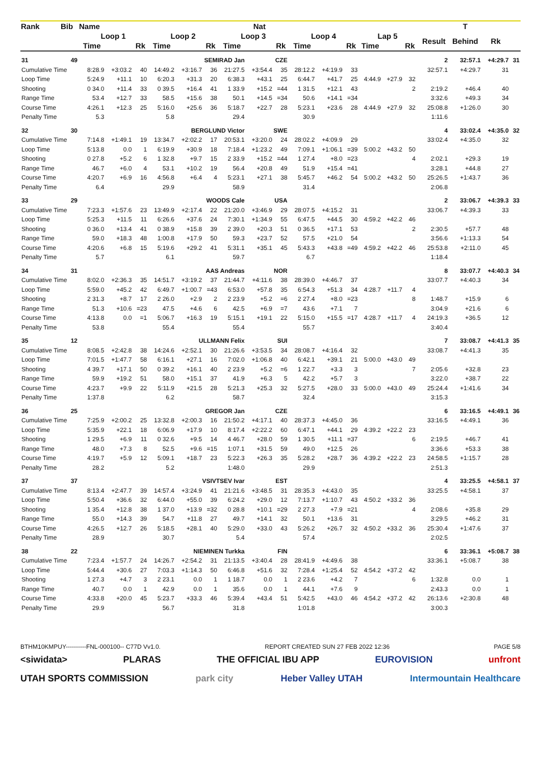| Rank | Bib | Name | | | | | | | Nat | | | | | | | | | | T | | |
| --- | --- | --- | --- | --- | --- | --- | --- | --- | --- | --- | --- | --- | --- | --- | --- | --- | --- | --- | --- | --- | --- |
| | | Loop 1 | | | Loop 2 | | | Loop 3 | | | Loop 4 | | | Lap 5 | | | | Result | Behind | Rk | |
| | | Time | | Rk | Time | | Rk | Time | | Rk | Time | | Rk | Time | | Rk | | | | | |
| 31 | 49 | SEMIRAD Jan | | | | | | | CZE | | | | | | | | | 2 | 32:57.1 | +4:29.7 | 31 |
| Cumulative Time | | 8:28.9 | +3:03.2 | 40 | 14:49.2 | +3:16.7 | 36 | 21:27.5 | +3:54.4 | 35 | 28:12.2 | +4:19.9 | 33 | | | | | 32:57.1 | +4:29.7 | 31 | |
| Loop Time | | 5:24.9 | +11.1 | 10 | 6:20.3 | +31.3 | 20 | 6:38.3 | +43.1 | 25 | 6:44.7 | +41.7 | 25 | 4:44.9 | +27.9 | 32 | | | | | |
| Shooting | | 0 34.0 | +11.4 | 33 | 0 39.5 | +16.4 | 41 | 1 33.9 | +15.2 | =44 | 1 31.5 | +12.1 | 43 | | | 2 | | 2:19.2 | +46.4 | 40 | |
| Range Time | | 53.4 | +12.7 | 33 | 58.5 | +15.6 | 38 | 50.1 | +14.5 | =34 | 50.6 | +14.1 | =34 | | | | | 3:32.6 | +49.3 | 34 | |
| Course Time | | 4:26.1 | +12.3 | 25 | 5:16.0 | +25.6 | 36 | 5:18.7 | +22.7 | 28 | 5:23.1 | +23.6 | 28 | 4:44.9 | +27.9 | 32 | | 25:08.8 | +1:26.0 | 30 | |
| Penalty Time | | 5.3 | | | 5.8 | | | 29.4 | | | 30.9 | | | | | | | 1:11.6 | | | |
| 32 | 30 | BERGLUND Victor | | | | | | | SWE | | | | | | | | | 4 | 33:02.4 | +4:35.0 | 32 |
| Cumulative Time | | 7:14.8 | +1:49.1 | 19 | 13:34.7 | +2:02.2 | 17 | 20:53.1 | +3:20.0 | 24 | 28:02.2 | +4:09.9 | 29 | | | | | 33:02.4 | +4:35.0 | 32 | |
| Loop Time | | 5:13.8 | 0.0 | 1 | 6:19.9 | +30.9 | 18 | 7:18.4 | +1:23.2 | 49 | 7:09.1 | +1:06.1 | =39 | 5:00.2 | +43.2 | 50 | | | | | |
| Shooting | | 0 27.8 | +5.2 | 6 | 1 32.8 | +9.7 | 15 | 2 33.9 | +15.2 | =44 | 1 27.4 | +8.0 | =23 | | | 4 | | 2:02.1 | +29.3 | 19 | |
| Range Time | | 46.7 | +6.0 | 4 | 53.1 | +10.2 | 19 | 56.4 | +20.8 | 49 | 51.9 | +15.4 | =41 | | | | | 3:28.1 | +44.8 | 27 | |
| Course Time | | 4:20.7 | +6.9 | 16 | 4:56.8 | +6.4 | 4 | 5:23.1 | +27.1 | 38 | 5:45.7 | +46.2 | 54 | 5:00.2 | +43.2 | 50 | | 25:26.5 | +1:43.7 | 36 | |
| Penalty Time | | 6.4 | | | 29.9 | | | 58.9 | | | 31.4 | | | | | | | 2:06.8 | | | |
| 33 | 29 | WOODS Cale | | | | | | | USA | | | | | | | | | 2 | 33:06.7 | +4:39.3 | 33 |
| Cumulative Time | | 7:23.3 | +1:57.6 | 23 | 13:49.9 | +2:17.4 | 22 | 21:20.0 | +3:46.9 | 29 | 28:07.5 | +4:15.2 | 31 | | | | | 33:06.7 | +4:39.3 | 33 | |
| Loop Time | | 5:25.3 | +11.5 | 11 | 6:26.6 | +37.6 | 24 | 7:30.1 | +1:34.9 | 55 | 6:47.5 | +44.5 | 30 | 4:59.2 | +42.2 | 46 | | | | | |
| Shooting | | 0 36.0 | +13.4 | 41 | 0 38.9 | +15.8 | 39 | 2 39.0 | +20.3 | 51 | 0 36.5 | +17.1 | 53 | | | 2 | | 2:30.5 | +57.7 | 48 | |
| Range Time | | 59.0 | +18.3 | 48 | 1:00.8 | +17.9 | 50 | 59.3 | +23.7 | 52 | 57.5 | +21.0 | 54 | | | | | 3:56.6 | +1:13.3 | 54 | |
| Course Time | | 4:20.6 | +6.8 | 15 | 5:19.6 | +29.2 | 41 | 5:31.1 | +35.1 | 45 | 5:43.3 | +43.8 | =49 | 4:59.2 | +42.2 | 46 | | 25:53.8 | +2:11.0 | 45 | |
| Penalty Time | | 5.7 | | | 6.1 | | | 59.7 | | | 6.7 | | | | | | | 1:18.4 | | | |
| 34 | 31 | AAS Andreas | | | | | | | NOR | | | | | | | | | 8 | 33:07.7 | +4:40.3 | 34 |
| Cumulative Time | | 8:02.0 | +2:36.3 | 35 | 14:51.7 | +3:19.2 | 37 | 21:44.7 | +4:11.6 | 38 | 28:39.0 | +4:46.7 | 37 | | | | | 33:07.7 | +4:40.3 | 34 | |
| Loop Time | | 5:59.0 | +45.2 | 42 | 6:49.7 | +1:00.7 | =43 | 6:53.0 | +57.8 | 35 | 6:54.3 | +51.3 | 34 | 4:28.7 | +11.7 | 4 | | | | | |
| Shooting | | 2 31.3 | +8.7 | 17 | 2 26.0 | +2.9 | 2 | 2 23.9 | +5.2 | =6 | 2 27.4 | +8.0 | =23 | | | 8 | | 1:48.7 | +15.9 | 6 | |
| Range Time | | 51.3 | +10.6 | =23 | 47.5 | +4.6 | 6 | 42.5 | +6.9 | =7 | 43.6 | +7.1 | 7 | | | | | 3:04.9 | +21.6 | 6 | |
| Course Time | | 4:13.8 | 0.0 | =1 | 5:06.7 | +16.3 | 19 | 5:15.1 | +19.1 | 22 | 5:15.0 | +15.5 | =17 | 4:28.7 | +11.7 | 4 | | 24:19.3 | +36.5 | 12 | |
| Penalty Time | | 53.8 | | | 55.4 | | | 55.4 | | | 55.7 | | | | | | | 3:40.4 | | | |
| 35 | 12 | ULLMANN Felix | | | | | | | SUI | | | | | | | | | 7 | 33:08.7 | +4:41.3 | 35 |
| Cumulative Time | | 8:08.5 | +2:42.8 | 38 | 14:24.6 | +2:52.1 | 30 | 21:26.6 | +3:53.5 | 34 | 28:08.7 | +4:16.4 | 32 | | | | | 33:08.7 | +4:41.3 | 35 | |
| Loop Time | | 7:01.5 | +1:47.7 | 58 | 6:16.1 | +27.1 | 16 | 7:02.0 | +1:06.8 | 40 | 6:42.1 | +39.1 | 21 | 5:00.0 | +43.0 | 49 | | | | | |
| Shooting | | 4 39.7 | +17.1 | 50 | 0 39.2 | +16.1 | 40 | 2 23.9 | +5.2 | =6 | 1 22.7 | +3.3 | 3 | | | 7 | | 2:05.6 | +32.8 | 23 | |
| Range Time | | 59.9 | +19.2 | 51 | 58.0 | +15.1 | 37 | 41.9 | +6.3 | 5 | 42.2 | +5.7 | 3 | | | | | 3:22.0 | +38.7 | 22 | |
| Course Time | | 4:23.7 | +9.9 | 22 | 5:11.9 | +21.5 | 28 | 5:21.3 | +25.3 | 32 | 5:27.5 | +28.0 | 33 | 5:00.0 | +43.0 | 49 | | 25:24.4 | +1:41.6 | 34 | |
| Penalty Time | | 1:37.8 | | | 6.2 | | | 58.7 | | | 32.4 | | | | | | | 3:15.3 | | | |
| 36 | 25 | GREGOR Jan | | | | | | | CZE | | | | | | | | | 6 | 33:16.5 | +4:49.1 | 36 |
| Cumulative Time | | 7:25.9 | +2:00.2 | 25 | 13:32.8 | +2:00.3 | 16 | 21:50.2 | +4:17.1 | 40 | 28:37.3 | +4:45.0 | 36 | | | | | 33:16.5 | +4:49.1 | 36 | |
| Loop Time | | 5:35.9 | +22.1 | 18 | 6:06.9 | +17.9 | 10 | 8:17.4 | +2:22.2 | 60 | 6:47.1 | +44.1 | 29 | 4:39.2 | +22.2 | 23 | | | | | |
| Shooting | | 1 29.5 | +6.9 | 11 | 0 32.6 | +9.5 | 14 | 4 46.7 | +28.0 | 59 | 1 30.5 | +11.1 | =37 | | | 6 | | 2:19.5 | +46.7 | 41 | |
| Range Time | | 48.0 | +7.3 | 8 | 52.5 | +9.6 | =15 | 1:07.1 | +31.5 | 59 | 49.0 | +12.5 | 26 | | | | | 3:36.6 | +53.3 | 38 | |
| Course Time | | 4:19.7 | +5.9 | 12 | 5:09.1 | +18.7 | 23 | 5:22.3 | +26.3 | 35 | 5:28.2 | +28.7 | 36 | 4:39.2 | +22.2 | 23 | | 24:58.5 | +1:15.7 | 28 | |
| Penalty Time | | 28.2 | | | 5.2 | | | 1:48.0 | | | 29.9 | | | | | | | 2:51.3 | | | |
| 37 | 37 | VSIVTSEV Ivar | | | | | | | EST | | | | | | | | | 4 | 33:25.5 | +4:58.1 | 37 |
| Cumulative Time | | 8:13.4 | +2:47.7 | 39 | 14:57.4 | +3:24.9 | 41 | 21:21.6 | +3:48.5 | 31 | 28:35.3 | +4:43.0 | 35 | | | | | 33:25.5 | +4:58.1 | 37 | |
| Loop Time | | 5:50.4 | +36.6 | 32 | 6:44.0 | +55.0 | 39 | 6:24.2 | +29.0 | 12 | 7:13.7 | +1:10.7 | 43 | 4:50.2 | +33.2 | 36 | | | | | |
| Shooting | | 1 35.4 | +12.8 | 38 | 1 37.0 | +13.9 | =32 | 0 28.8 | +10.1 | =29 | 2 27.3 | +7.9 | =21 | | | 4 | | 2:08.6 | +35.8 | 29 | |
| Range Time | | 55.0 | +14.3 | 39 | 54.7 | +11.8 | 27 | 49.7 | +14.1 | 32 | 50.1 | +13.6 | 31 | | | | | 3:29.5 | +46.2 | 31 | |
| Course Time | | 4:26.5 | +12.7 | 26 | 5:18.5 | +28.1 | 40 | 5:29.0 | +33.0 | 43 | 5:26.2 | +26.7 | 32 | 4:50.2 | +33.2 | 36 | | 25:30.4 | +1:47.6 | 37 | |
| Penalty Time | | 28.9 | | | 30.7 | | | 5.4 | | | 57.4 | | | | | | | 2:02.5 | | | |
| 38 | 22 | NIEMINEN Turkka | | | | | | | FIN | | | | | | | | | 6 | 33:36.1 | +5:08.7 | 38 |
| Cumulative Time | | 7:23.4 | +1:57.7 | 24 | 14:26.7 | +2:54.2 | 31 | 21:13.5 | +3:40.4 | 28 | 28:41.9 | +4:49.6 | 38 | | | | | 33:36.1 | +5:08.7 | 38 | |
| Loop Time | | 5:44.4 | +30.6 | 27 | 7:03.3 | +1:14.3 | 50 | 6:46.8 | +51.6 | 32 | 7:28.4 | +1:25.4 | 52 | 4:54.2 | +37.2 | 42 | | | | | |
| Shooting | | 1 27.3 | +4.7 | 3 | 2 23.1 | 0.0 | 1 | 1 18.7 | 0.0 | 1 | 2 23.6 | +4.2 | 7 | | | 6 | | 1:32.8 | 0.0 | 1 | |
| Range Time | | 40.7 | 0.0 | 1 | 42.9 | 0.0 | 1 | 35.6 | 0.0 | 1 | 44.1 | +7.6 | 9 | | | | | 2:43.3 | 0.0 | 1 | |
| Course Time | | 4:33.8 | +20.0 | 45 | 5:23.7 | +33.3 | 46 | 5:39.4 | +43.4 | 51 | 5:42.5 | +43.0 | 46 | 4:54.2 | +37.2 | 42 | | 26:13.6 | +2:30.8 | 48 | |
| Penalty Time | | 29.9 | | | 56.7 | | | 31.8 | | | 1:01.8 | | | | | | | 3:00.3 | | | |
BTHM10KMPUY----------FNL-000100-- C77D Vv1.0. REPORT CREATED SUN 27 FEB 2022 12:36 PAGE 5/8
<siwidata> PLARAS THE OFFICIAL IBU APP EUROVISION unfront
UTAH SPORTS COMMISSION park city Heber Valley UTAH Intermountain Healthcare